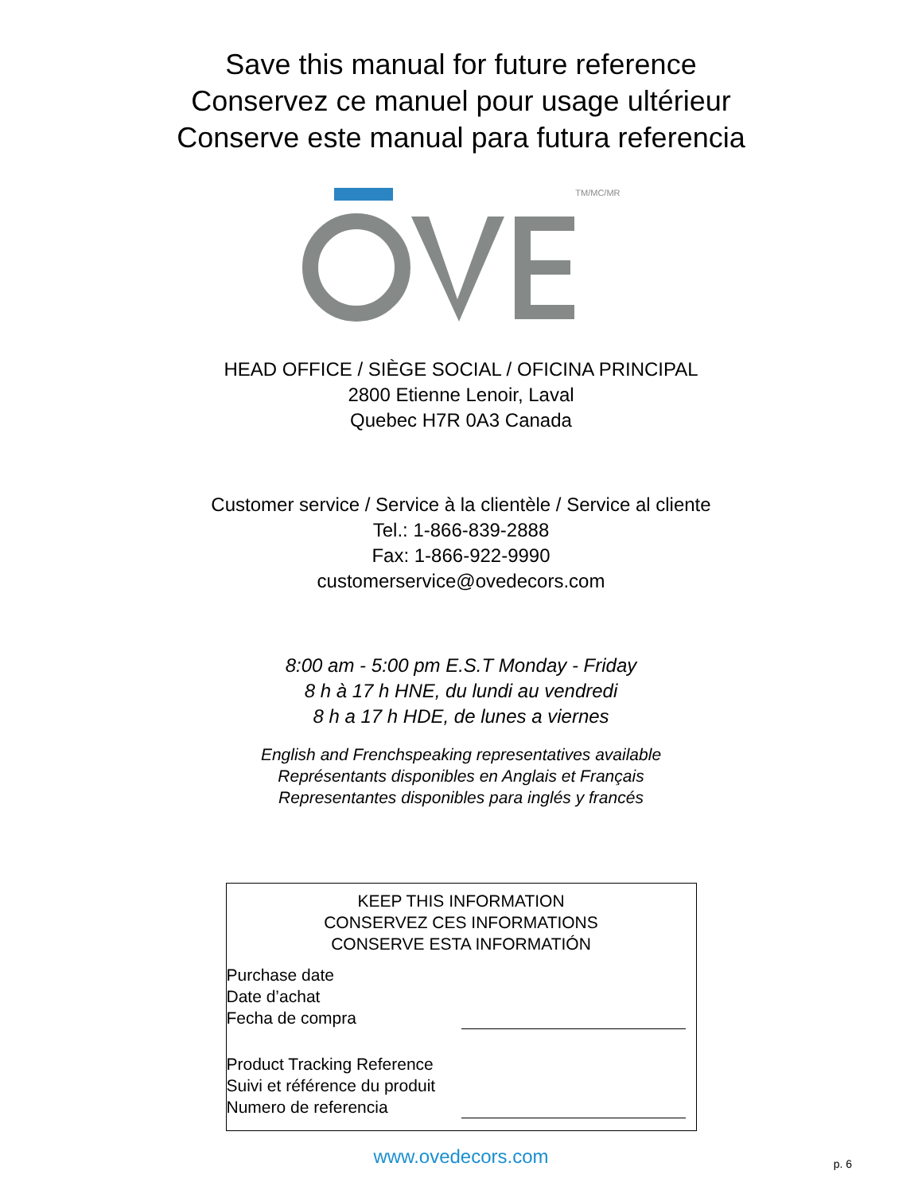Save this manual for future reference
Conservez ce manuel pour usage ultérieur
Conserve este manual para futura referencia
TM/MC/MR
HEAD OFFICE / SIÈGE SOCIAL / OFICINA PRINCIPAL
2800 Etienne Lenoir, Laval
Quebec H7R 0A3 Canada
Customer service / Service à la clientèle / Service al cliente
Tel.: 1-866-839-2888
Fax: 1-866-922-9990
customerservice@ovedecors.com
8:00 am - 5:00 pm E.S.T Monday - Friday
8 h à 17 h HNE, du lundi au vendredi
8 h a 17 h HDE, de lunes a viernes
English and Frenchspeaking representatives available
Représentants disponibles en Anglais et Français
Representantes disponibles para inglés y francés
KEEP THIS INFORMATION
CONSERVEZ CES INFORMATIONS
CONSERVE ESTA INFORMATIÓN
Purchase date
Date d’achat
Fecha de compra
Product Tracking Reference
Suivi et référence du produit
Numero de referencia
www.ovedecors.com
p. 6